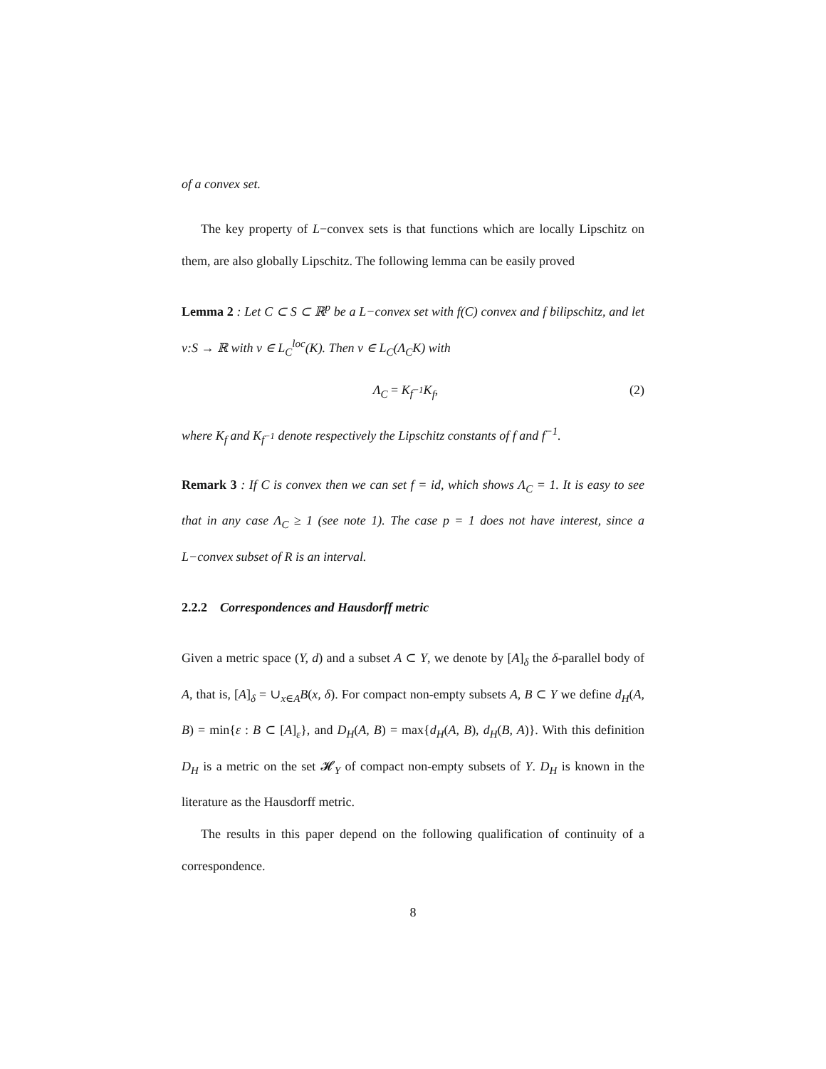of a convex set.
The key property of L−convex sets is that functions which are locally Lipschitz on them, are also globally Lipschitz. The following lemma can be easily proved
Lemma 2 : Let C ⊂ S ⊂ ℝ<sup>p</sup> be a L−convex set with f(C) convex and f bilipschitz, and let v:S → ℝ with v ∈ L<sub>C</sub><sup>loc</sup>(K). Then v ∈ L<sub>C</sub>(Λ<sub>C</sub>K) with
Λ<sub>C</sub> = K<sub>f<sup>−1</sup></sub>K<sub>f</sub>, (2)
where K<sub>f</sub> and K<sub>f<sup>−1</sup></sub> denote respectively the Lipschitz constants of f and f<sup>−1</sup>.
Remark 3 : If C is convex then we can set f = id, which shows Λ<sub>C</sub> = 1. It is easy to see that in any case Λ<sub>C</sub> ≥ 1 (see note 1). The case p = 1 does not have interest, since a L−convex subset of R is an interval.
2.2.2 Correspondences and Hausdorff metric
Given a metric space (Y, d) and a subset A ⊂ Y, we denote by [A]<sub>δ</sub> the δ-parallel body of A, that is, [A]<sub>δ</sub> = ∪<sub>x∈A</sub>B(x, δ). For compact non-empty subsets A, B ⊂ Y we define d<sub>H</sub>(A, B) = min{ε : B ⊂ [A]<sub>ε</sub>}, and D<sub>H</sub>(A, B) = max{d<sub>H</sub>(A, B), d<sub>H</sub>(B, A)}. With this definition D<sub>H</sub> is a metric on the set 𝓗<sub>Y</sub> of compact non-empty subsets of Y. D<sub>H</sub> is known in the literature as the Hausdorff metric.
The results in this paper depend on the following qualification of continuity of a correspondence.
8